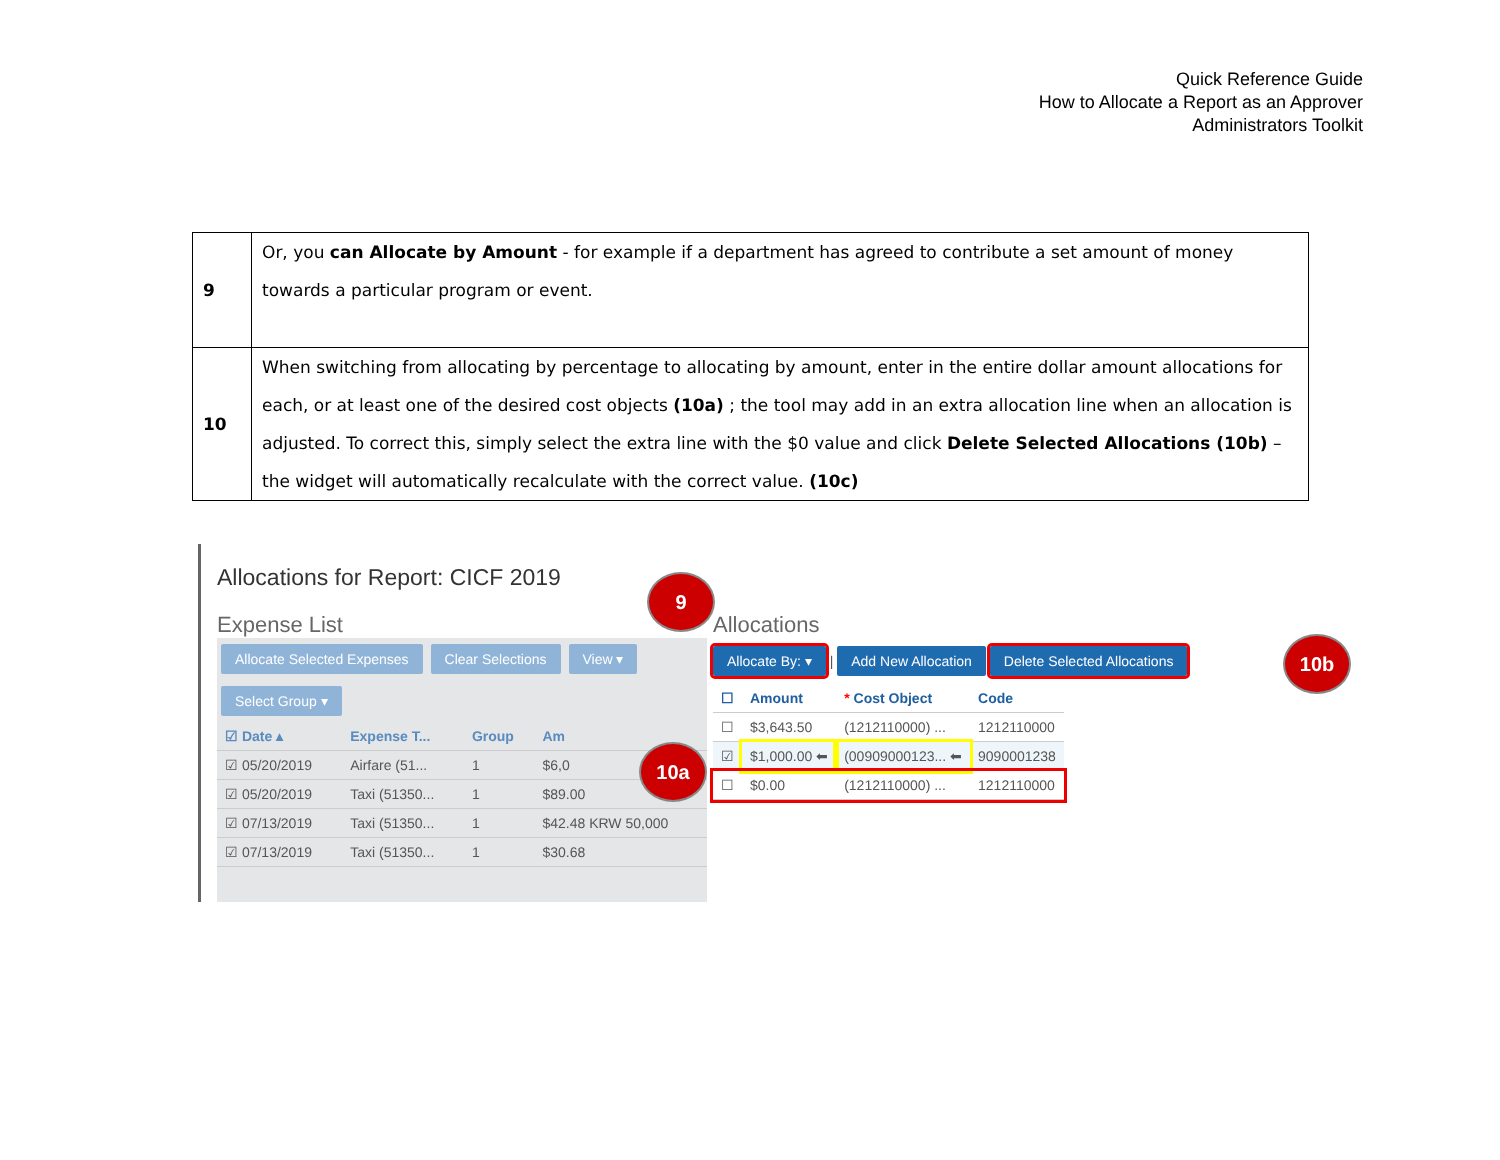Quick Reference Guide
How to Allocate a Report as an Approver
Administrators Toolkit
| 9 | Or, you can Allocate by Amount - for example if a department has agreed to contribute a set amount of money towards a particular program or event. |
| 10 | When switching from allocating by percentage to allocating by amount, enter in the entire dollar amount allocations for each, or at least one of the desired cost objects (10a) ; the tool may add in an extra allocation line when an allocation is adjusted. To correct this, simply select the extra line with the $0 value and click Delete Selected Allocations (10b) – the widget will automatically recalculate with the correct value. (10c) |
Allocations for Report: CICF 2019
Expense List
Allocate Selected Expenses Clear Selections View ▾
Select Group ▾
| ☑ Date ▴ | Expense T... | Group | Am |
| ☑ 05/20/2019 | Airfare (51... | 1 | $6,0 |
| ☑ 05/20/2019 | Taxi (51350... | 1 | $89.00 |
| ☑ 07/13/2019 | Taxi (51350... | 1 | $42.48 KRW 50,000 |
| ☑ 07/13/2019 | Taxi (51350... | 1 | $30.68 |
Allocations
Allocate By: ▾ | Add New Allocation Delete Selected Allocations
| ☐ | Amount | * Cost Object | Code |
| ☐ | $3,643.50 | (1212110000) ... | 1212110000 |
| ☑ | $1,000.00 ⬅ | (00909000123... ⬅ | 9090001238 |
| ☐ | $0.00 | (1212110000) ... | 1212110000 |
9
10b
10a